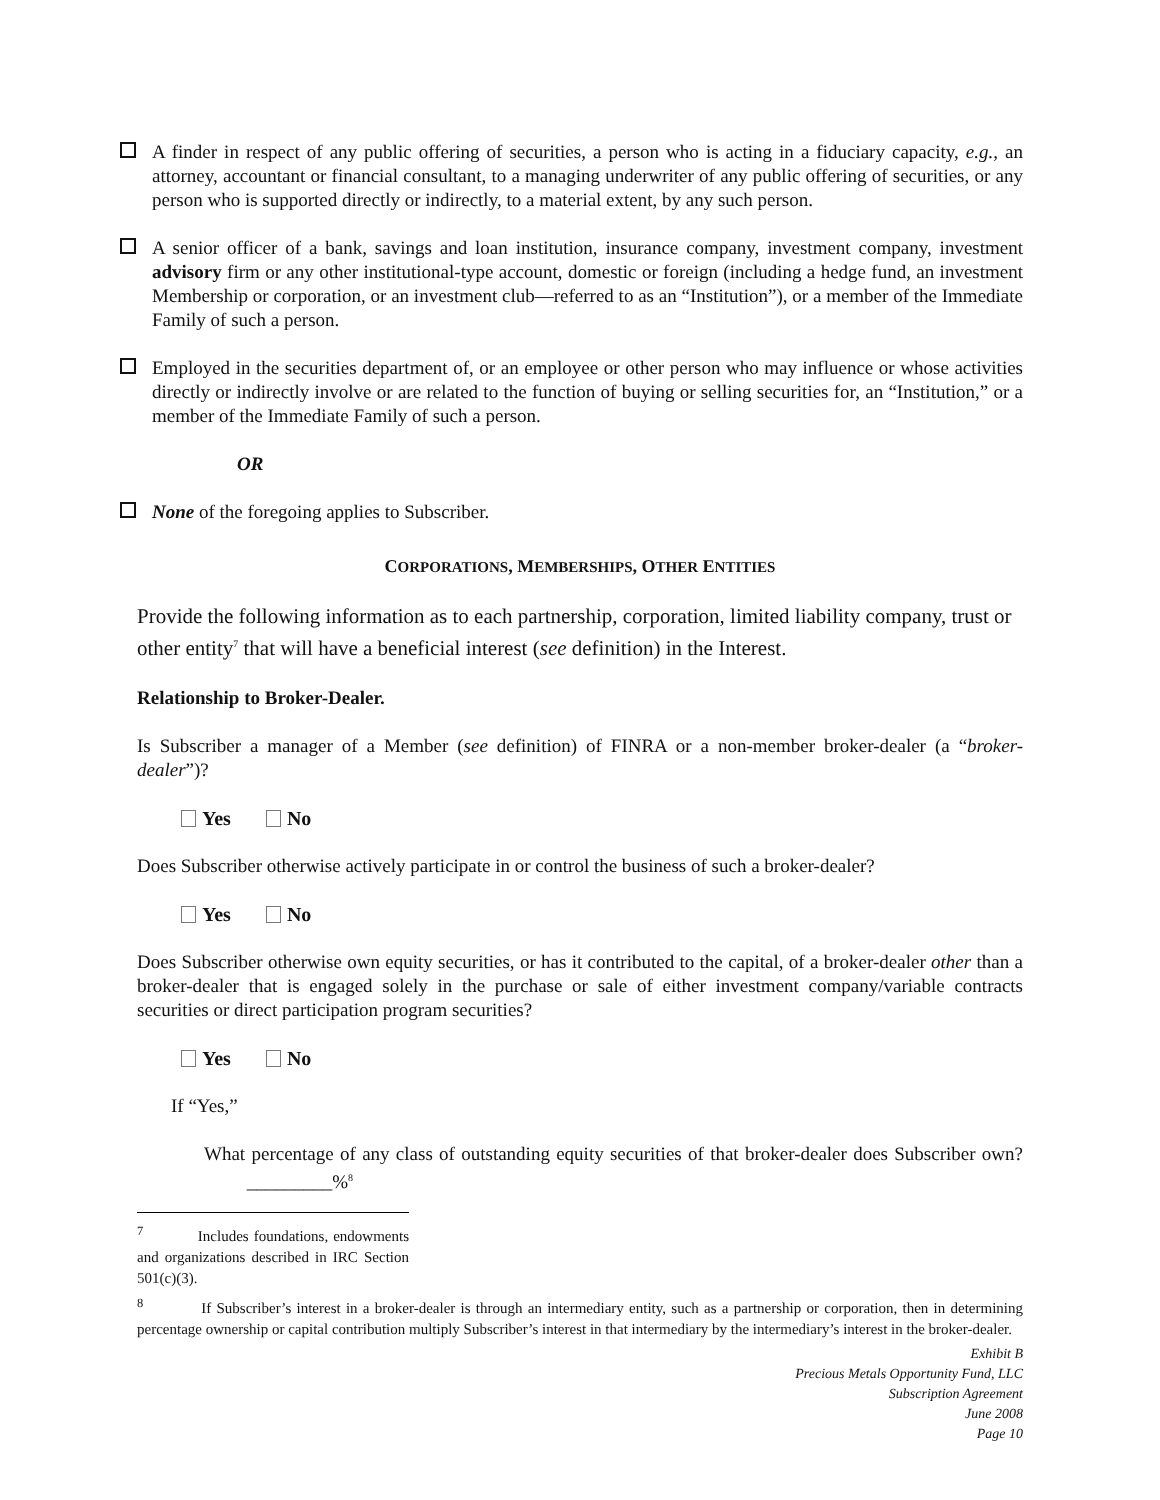A finder in respect of any public offering of securities, a person who is acting in a fiduciary capacity, e.g., an attorney, accountant or financial consultant, to a managing underwriter of any public offering of securities, or any person who is supported directly or indirectly, to a material extent, by any such person.
A senior officer of a bank, savings and loan institution, insurance company, investment company, investment advisory firm or any other institutional-type account, domestic or foreign (including a hedge fund, an investment Membership or corporation, or an investment club—referred to as an “Institution”), or a member of the Immediate Family of such a person.
Employed in the securities department of, or an employee or other person who may influence or whose activities directly or indirectly involve or are related to the function of buying or selling securities for, an “Institution,” or a member of the Immediate Family of such a person.
OR
None of the foregoing applies to Subscriber.
CORPORATIONS, MEMBERSHIPS, OTHER ENTITIES
Provide the following information as to each partnership, corporation, limited liability company, trust or other entity<sup>7</sup> that will have a beneficial interest (see definition) in the Interest.
Relationship to Broker-Dealer.
Is Subscriber a manager of a Member (see definition) of FINRA or a non-member broker-dealer (a “broker-dealer”)?
Yes No
Does Subscriber otherwise actively participate in or control the business of such a broker-dealer?
Yes No
Does Subscriber otherwise own equity securities, or has it contributed to the capital, of a broker-dealer other than a broker-dealer that is engaged solely in the purchase or sale of either investment company/variable contracts securities or direct participation program securities?
Yes No
If “Yes,”
What percentage of any class of outstanding equity securities of that broker-dealer does Subscriber own? _________%<sup>8</sup>
<sup>7</sup> Includes foundations, endowments and organizations described in IRC Section 501(c)(3).
<sup>8</sup> If Subscriber’s interest in a broker-dealer is through an intermediary entity, such as a partnership or corporation, then in determining percentage ownership or capital contribution multiply Subscriber’s interest in that intermediary by the intermediary’s interest in the broker-dealer.
Exhibit B
Precious Metals Opportunity Fund, LLC
Subscription Agreement
June 2008
Page 10